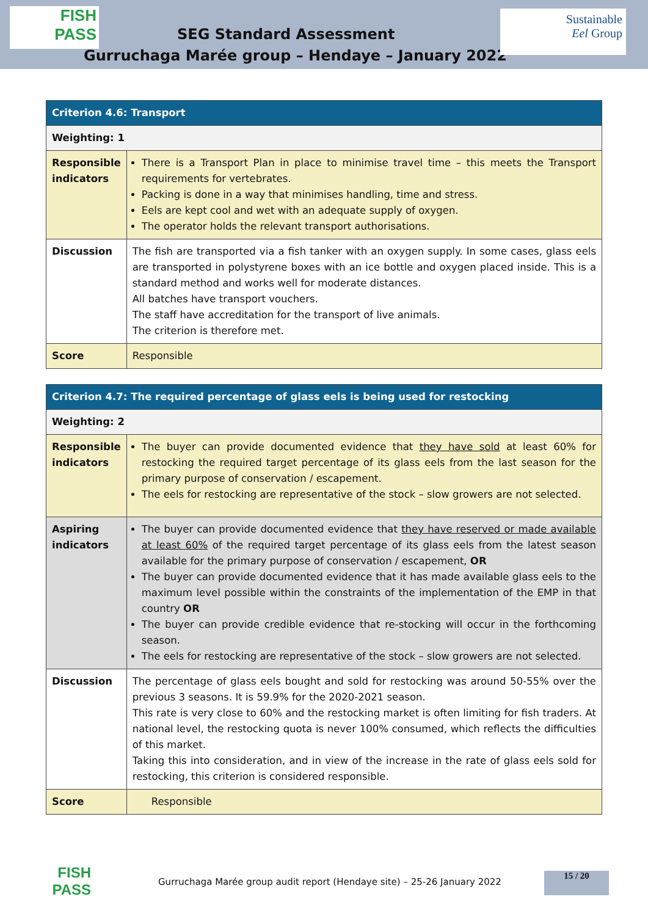FISH
PASS
SEG Standard Assessment
Gurruchaga Marée group – Hendaye – January 2022
Sustainable
Eel Group
| Criterion 4.6: Transport | |
| --- | --- |
| Weighting: 1 | |
| Responsible indicators | There is a Transport Plan in place to minimise travel time – this meets the Transport requirements for vertebrates. Packing is done in a way that minimises handling, time and stress. Eels are kept cool and wet with an adequate supply of oxygen. The operator holds the relevant transport authorisations. |
| Discussion | The fish are transported via a fish tanker with an oxygen supply. In some cases, glass eels are transported in polystyrene boxes with an ice bottle and oxygen placed inside. This is a standard method and works well for moderate distances. All batches have transport vouchers. The staff have accreditation for the transport of live animals. The criterion is therefore met. |
| Score | Responsible |
| Criterion 4.7: The required percentage of glass eels is being used for restocking | |
| --- | --- |
| Weighting: 2 | |
| Responsible indicators | The buyer can provide documented evidence that they have sold at least 60% for restocking the required target percentage of its glass eels from the last season for the primary purpose of conservation / escapement. The eels for restocking are representative of the stock – slow growers are not selected. |
| Aspiring indicators | The buyer can provide documented evidence that they have reserved or made available at least 60% of the required target percentage of its glass eels from the latest season available for the primary purpose of conservation / escapement, OR The buyer can provide documented evidence that it has made available glass eels to the maximum level possible within the constraints of the implementation of the EMP in that country OR The buyer can provide credible evidence that re-stocking will occur in the forthcoming season. The eels for restocking are representative of the stock – slow growers are not selected. |
| Discussion | The percentage of glass eels bought and sold for restocking was around 50-55% over the previous 3 seasons. It is 59.9% for the 2020-2021 season. This rate is very close to 60% and the restocking market is often limiting for fish traders. At national level, the restocking quota is never 100% consumed, which reflects the difficulties of this market. Taking this into consideration, and in view of the increase in the rate of glass eels sold for restocking, this criterion is considered responsible. |
| Score | Responsible |
FISH
PASS
Gurruchaga Marée group audit report (Hendaye site) – 25-26 January 2022
15 / 20